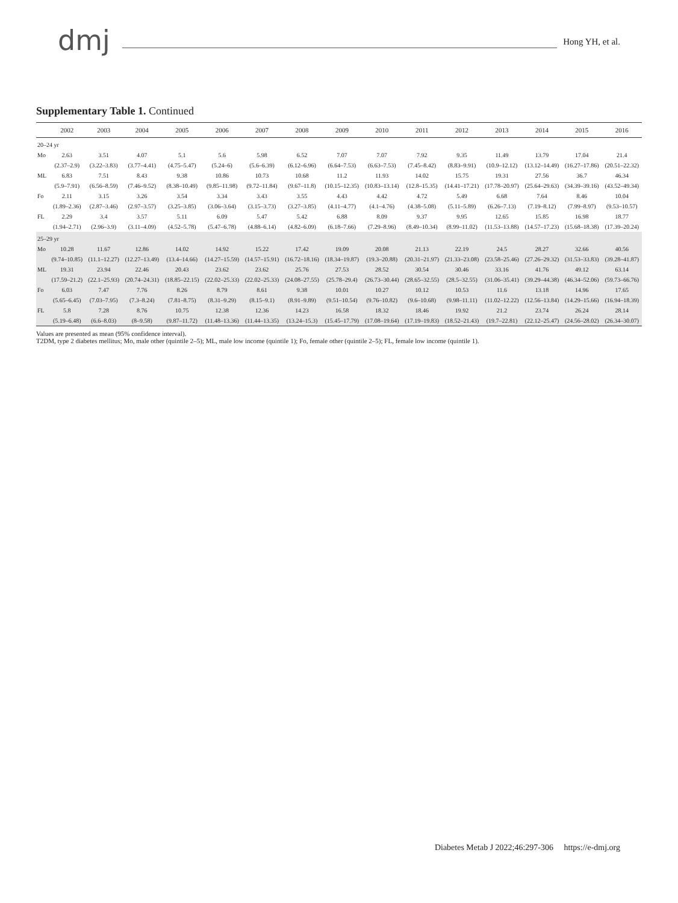dmj Hong YH, et al.
Supplementary Table 1. Continued
| | 2002 | 2003 | 2004 | 2005 | 2006 | 2007 | 2008 | 2009 | 2010 | 2011 | 2012 | 2013 | 2014 | 2015 | 2016 |
| --- | --- | --- | --- | --- | --- | --- | --- | --- | --- | --- | --- | --- | --- | --- | --- |
| 20–24 yr | | | | | | | | | | | | | | | |
| Mo | 2.63 | 3.51 | 4.07 | 5.1 | 5.6 | 5.98 | 6.52 | 7.07 | 7.07 | 7.92 | 9.35 | 11.49 | 13.79 | 17.04 | 21.4 |
| | (2.37–2.9) | (3.22–3.83) | (3.77–4.41) | (4.75–5.47) | (5.24–6) | (5.6–6.39) | (6.12–6.96) | (6.64–7.53) | (6.63–7.53) | (7.45–8.42) | (8.83–9.91) | (10.9–12.12) | (13.12–14.49) | (16.27–17.86) | (20.51–22.32) |
| ML | 6.83 | 7.51 | 8.43 | 9.38 | 10.86 | 10.73 | 10.68 | 11.2 | 11.93 | 14.02 | 15.75 | 19.31 | 27.56 | 36.7 | 46.34 |
| | (5.9–7.91) | (6.56–8.59) | (7.46–9.52) | (8.38–10.49) | (9.85–11.98) | (9.72–11.84) | (9.67–11.8) | (10.15–12.35) | (10.83–13.14) | (12.8–15.35) | (14.41–17.21) | (17.78–20.97) | (25.64–29.63) | (34.39–39.16) | (43.52–49.34) |
| Fo | 2.11 | 3.15 | 3.26 | 3.54 | 3.34 | 3.43 | 3.55 | 4.43 | 4.42 | 4.72 | 5.49 | 6.68 | 7.64 | 8.46 | 10.04 |
| | (1.89–2.36) | (2.87–3.46) | (2.97–3.57) | (3.25–3.85) | (3.06–3.64) | (3.15–3.73) | (3.27–3.85) | (4.11–4.77) | (4.1–4.76) | (4.38–5.08) | (5.11–5.89) | (6.26–7.13) | (7.19–8.12) | (7.99–8.97) | (9.53–10.57) |
| FL | 2.29 | 3.4 | 3.57 | 5.11 | 6.09 | 5.47 | 5.42 | 6.88 | 8.09 | 9.37 | 9.95 | 12.65 | 15.85 | 16.98 | 18.77 |
| | (1.94–2.71) | (2.96–3.9) | (3.11–4.09) | (4.52–5.78) | (5.47–6.78) | (4.88–6.14) | (4.82–6.09) | (6.18–7.66) | (7.29–8.96) | (8.49–10.34) | (8.99–11.02) | (11.53–13.88) | (14.57–17.23) | (15.68–18.38) | (17.39–20.24) |
| 25–29 yr | | | | | | | | | | | | | | | |
| Mo | 10.28 | 11.67 | 12.86 | 14.02 | 14.92 | 15.22 | 17.42 | 19.09 | 20.08 | 21.13 | 22.19 | 24.5 | 28.27 | 32.66 | 40.56 |
| | (9.74–10.85) | (11.1–12.27) | (12.27–13.49) | (13.4–14.66) | (14.27–15.59) | (14.57–15.91) | (16.72–18.16) | (18.34–19.87) | (19.3–20.88) | (20.31–21.97) | (21.33–23.08) | (23.58–25.46) | (27.26–29.32) | (31.53–33.83) | (39.28–41.87) |
| ML | 19.31 | 23.94 | 22.46 | 20.43 | 23.62 | 23.62 | 25.76 | 27.53 | 28.52 | 30.54 | 30.46 | 33.16 | 41.76 | 49.12 | 63.14 |
| | (17.59–21.2) | (22.1–25.93) | (20.74–24.31) | (18.85–22.15) | (22.02–25.33) | (22.02–25.33) | (24.08–27.55) | (25.78–29.4) | (26.73–30.44) | (28.65–32.55) | (28.5–32.55) | (31.06–35.41) | (39.29–44.38) | (46.34–52.06) | (59.73–66.76) |
| Fo | 6.03 | 7.47 | 7.76 | 8.26 | 8.79 | 8.61 | 9.38 | 10.01 | 10.27 | 10.12 | 10.53 | 11.6 | 13.18 | 14.96 | 17.65 |
| | (5.65–6.45) | (7.03–7.95) | (7.3–8.24) | (7.81–8.75) | (8.31–9.29) | (8.15–9.1) | (8.91–9.89) | (9.51–10.54) | (9.76–10.82) | (9.6–10.68) | (9.98–11.11) | (11.02–12.22) | (12.56–13.84) | (14.29–15.66) | (16.94–18.39) |
| FL | 5.8 | 7.28 | 8.76 | 10.75 | 12.38 | 12.36 | 14.23 | 16.58 | 18.32 | 18.46 | 19.92 | 21.2 | 23.74 | 26.24 | 28.14 |
| | (5.19–6.48) | (6.6–8.03) | (8–9.58) | (9.87–11.72) | (11.48–13.36) | (11.44–13.35) | (13.24–15.3) | (15.45–17.79) | (17.08–19.64) | (17.19–19.83) | (18.52–21.43) | (19.7–22.81) | (22.12–25.47) | (24.56–28.02) | (26.34–30.07) |
Values are presented as mean (95% confidence interval).
T2DM, type 2 diabetes mellitus; Mo, male other (quintile 2–5); ML, male low income (quintile 1); Fo, female other (quintile 2–5); FL, female low income (quintile 1).
Diabetes Metab J 2022;46:297-306 https://e-dmj.org